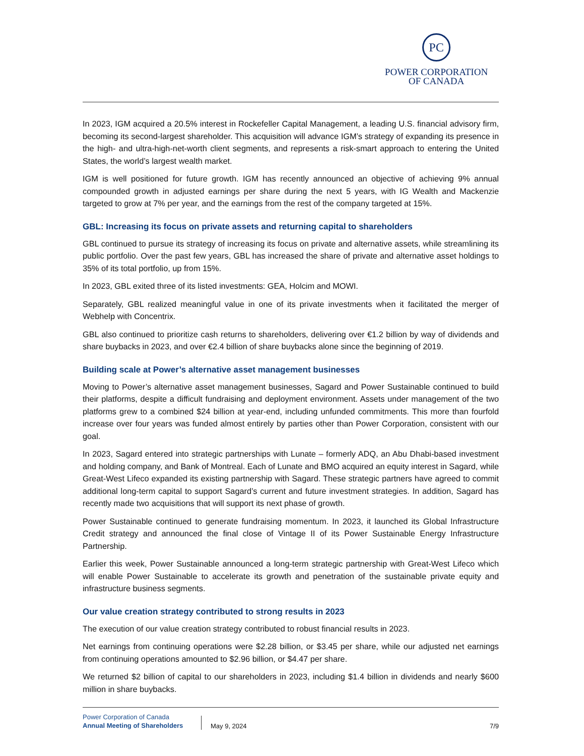PC
POWER CORPORATION
OF CANADA
In 2023, IGM acquired a 20.5% interest in Rockefeller Capital Management, a leading U.S. financial advisory firm, becoming its second-largest shareholder. This acquisition will advance IGM’s strategy of expanding its presence in the high- and ultra-high-net-worth client segments, and represents a risk-smart approach to entering the United States, the world’s largest wealth market.
IGM is well positioned for future growth. IGM has recently announced an objective of achieving 9% annual compounded growth in adjusted earnings per share during the next 5 years, with IG Wealth and Mackenzie targeted to grow at 7% per year, and the earnings from the rest of the company targeted at 15%.
GBL: Increasing its focus on private assets and returning capital to shareholders
GBL continued to pursue its strategy of increasing its focus on private and alternative assets, while streamlining its public portfolio. Over the past few years, GBL has increased the share of private and alternative asset holdings to 35% of its total portfolio, up from 15%.
In 2023, GBL exited three of its listed investments: GEA, Holcim and MOWI.
Separately, GBL realized meaningful value in one of its private investments when it facilitated the merger of Webhelp with Concentrix.
GBL also continued to prioritize cash returns to shareholders, delivering over €1.2 billion by way of dividends and share buybacks in 2023, and over €2.4 billion of share buybacks alone since the beginning of 2019.
Building scale at Power’s alternative asset management businesses
Moving to Power’s alternative asset management businesses, Sagard and Power Sustainable continued to build their platforms, despite a difficult fundraising and deployment environment. Assets under management of the two platforms grew to a combined $24 billion at year-end, including unfunded commitments. This more than fourfold increase over four years was funded almost entirely by parties other than Power Corporation, consistent with our goal.
In 2023, Sagard entered into strategic partnerships with Lunate – formerly ADQ, an Abu Dhabi-based investment and holding company, and Bank of Montreal. Each of Lunate and BMO acquired an equity interest in Sagard, while Great-West Lifeco expanded its existing partnership with Sagard. These strategic partners have agreed to commit additional long-term capital to support Sagard’s current and future investment strategies. In addition, Sagard has recently made two acquisitions that will support its next phase of growth.
Power Sustainable continued to generate fundraising momentum. In 2023, it launched its Global Infrastructure Credit strategy and announced the final close of Vintage II of its Power Sustainable Energy Infrastructure Partnership.
Earlier this week, Power Sustainable announced a long-term strategic partnership with Great-West Lifeco which will enable Power Sustainable to accelerate its growth and penetration of the sustainable private equity and infrastructure business segments.
Our value creation strategy contributed to strong results in 2023
The execution of our value creation strategy contributed to robust financial results in 2023.
Net earnings from continuing operations were $2.28 billion, or $3.45 per share, while our adjusted net earnings from continuing operations amounted to $2.96 billion, or $4.47 per share.
We returned $2 billion of capital to our shareholders in 2023, including $1.4 billion in dividends and nearly $600 million in share buybacks.
Power Corporation of Canada
Annual Meeting of Shareholders
May 9, 2024 7/9